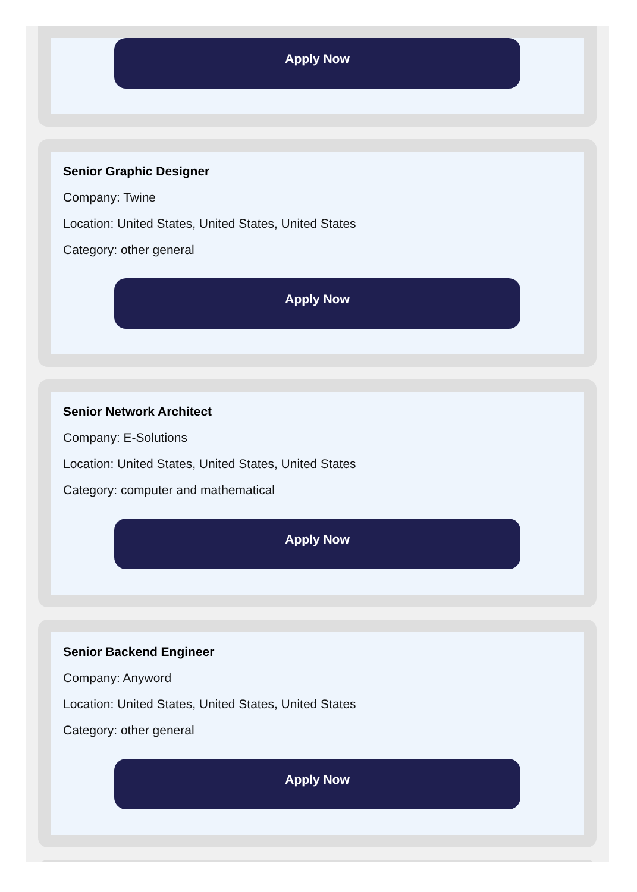Apply Now
Senior Graphic Designer
Company: Twine
Location: United States, United States, United States
Category: other general
Apply Now
Senior Network Architect
Company: E-Solutions
Location: United States, United States, United States
Category: computer and mathematical
Apply Now
Senior Backend Engineer
Company: Anyword
Location: United States, United States, United States
Category: other general
Apply Now